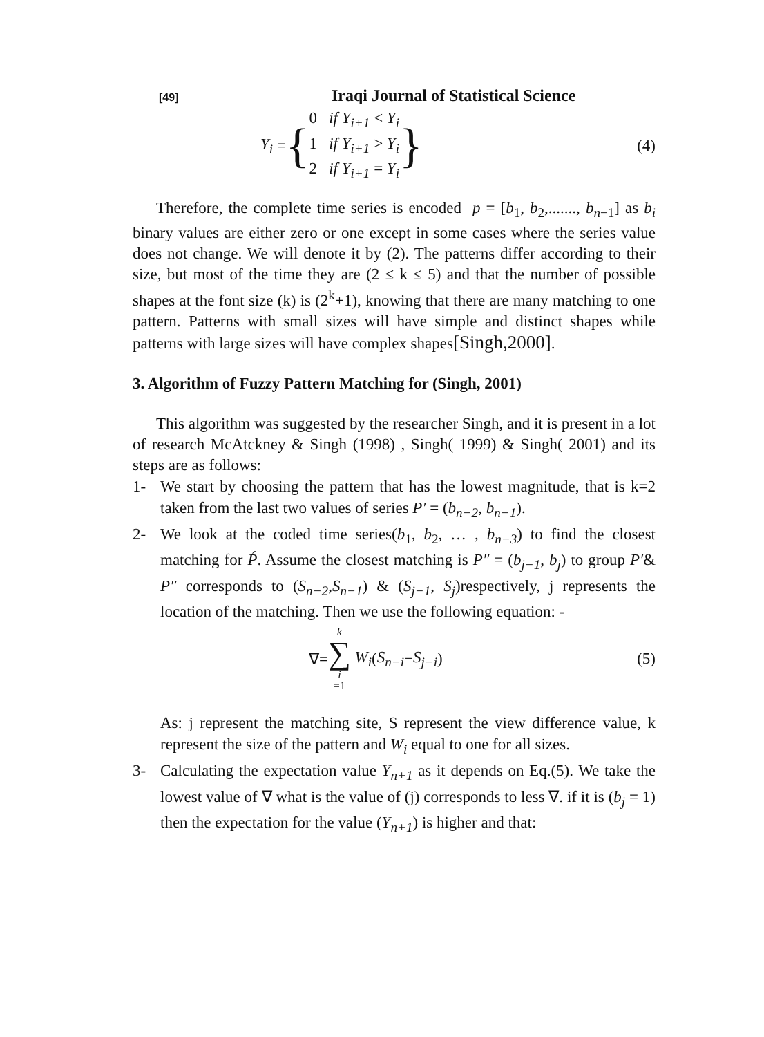[49] Iraqi Journal of Statistical Science
Y<sub>i</sub> = {
0 if Y<sub>i+1</sub> < Y<sub>i</sub>
1 if Y<sub>i+1</sub> > Y<sub>i</sub>
2 if Y<sub>i+1</sub> = Y<sub>i</sub>
}
(4)
Therefore, the complete time series is encoded p = [b<sub>1</sub>, b<sub>2</sub>,......., b<sub>n−1</sub>] as b<sub>i</sub> binary values are either zero or one except in some cases where the series value does not change. We will denote it by (2). The patterns differ according to their size, but most of the time they are (2 ≤ k ≤ 5) and that the number of possible shapes at the font size (k) is (2<sup>k</sup>+1), knowing that there are many matching to one pattern. Patterns with small sizes will have simple and distinct shapes while patterns with large sizes will have complex shapes[Singh,2000].
3. Algorithm of Fuzzy Pattern Matching for (Singh, 2001)
This algorithm was suggested by the researcher Singh, and it is present in a lot of research McAtckney & Singh (1998) , Singh( 1999) & Singh( 2001) and its steps are as follows:
1- We start by choosing the pattern that has the lowest magnitude, that is k=2 taken from the last two values of series P′ = (b<sub>n−2</sub>, b<sub>n−1</sub>).
2- We look at the coded time series(b<sub>1</sub>, b<sub>2</sub>, … , b<sub>n−3</sub>) to find the closest matching for Ṕ. Assume the closest matching is P″ = (b<sub>j−1</sub>, b<sub>j</sub>) to group P′& P″ corresponds to (S<sub>n−2</sub>,S<sub>n−1</sub>) & (S<sub>j−1</sub>, S<sub>j</sub>)respectively, j represents the location of the matching. Then we use the following equation: -
∇= k ∑ i =1 W<sub>i</sub> (S<sub>n−i</sub> − S<sub>j−i</sub>) (5)
As: j represent the matching site, S represent the view difference value, k represent the size of the pattern and W<sub>i</sub> equal to one for all sizes.
3- Calculating the expectation value Y<sub>n+1</sub> as it depends on Eq.(5). We take the lowest value of ∇ what is the value of (j) corresponds to less ∇. if it is (b<sub>j</sub> = 1) then the expectation for the value (Y<sub>n+1</sub>) is higher and that: